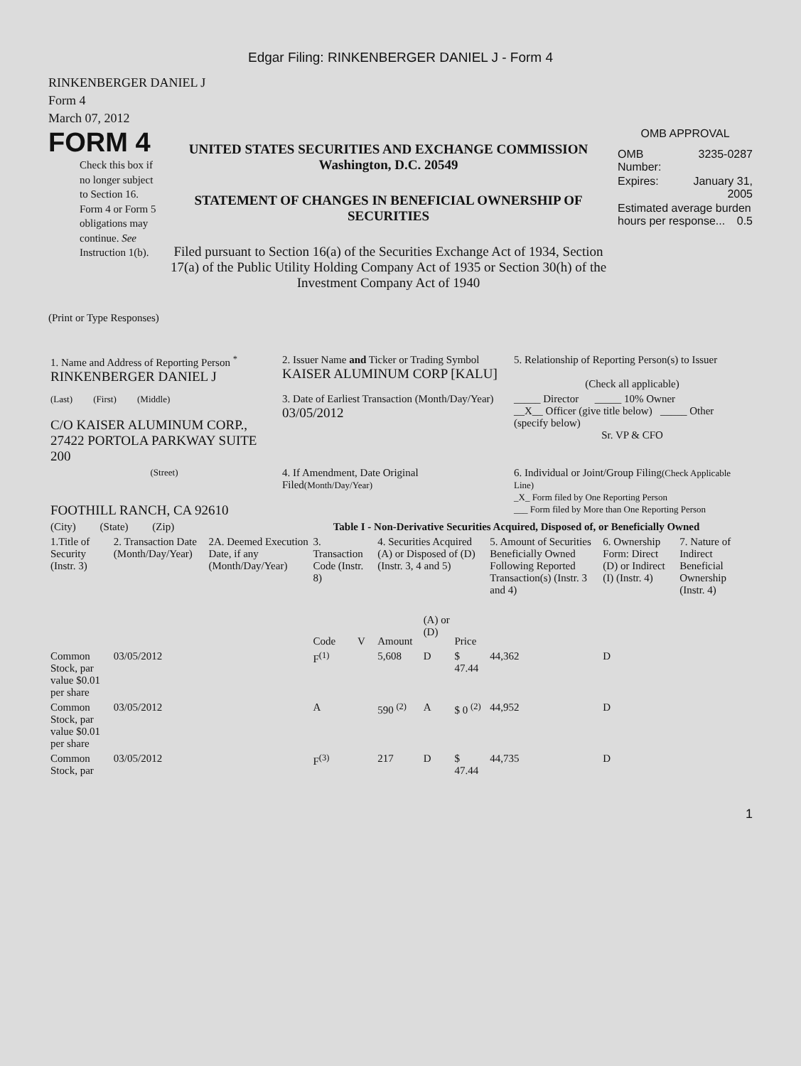Edgar Filing: RINKENBERGER DANIEL J - Form 4
RINKENBERGER DANIEL J
Form 4
March 07, 2012
FORM 4
Check this box if no longer subject to Section 16. Form 4 or Form 5 obligations may continue. See Instruction 1(b).
UNITED STATES SECURITIES AND EXCHANGE COMMISSION
Washington, D.C. 20549
STATEMENT OF CHANGES IN BENEFICIAL OWNERSHIP OF SECURITIES
Filed pursuant to Section 16(a) of the Securities Exchange Act of 1934, Section 17(a) of the Public Utility Holding Company Act of 1935 or Section 30(h) of the Investment Company Act of 1940
OMB APPROVAL
| OMB Number: | 3235-0287 |
| Expires: | January 31, 2005 |
| Estimated average burden hours per response... 0.5 | |
(Print or Type Responses)
| 1. Name and Address of Reporting Person <sup>*</sup> RINKENBERGER DANIEL J | 2. Issuer Name and Ticker or Trading Symbol KAISER ALUMINUM CORP [KALU] | 5. Relationship of Reporting Person(s) to Issuer (Check all applicable) |
| (Last) (First) (Middle) C/O KAISER ALUMINUM CORP., 27422 PORTOLA PARKWAY SUITE 200 | 3. Date of Earliest Transaction (Month/Day/Year) 03/05/2012 | _____ Director _____ 10% Owner __X__ Officer (give title below) _____ Other (specify below) Sr. VP & CFO |
| (Street) FOOTHILL RANCH, CA 92610 | 4. If Amendment, Date Original Filed (Month/Day/Year) | 6. Individual or Joint/Group Filing (Check Applicable Line) _X_ Form filed by One Reporting Person ___ Form filed by More than One Reporting Person |
| (City) (State) (Zip) | Table I - Non-Derivative Securities Acquired, Disposed of, or Beneficially Owned | |
| 1.Title of Security (Instr. 3) | 2. Transaction Date (Month/Day/Year) | 2A. Deemed Execution Date, if any (Month/Day/Year) | 3. Transaction Code (Instr. 8) | | 4. Securities Acquired (A) or Disposed of (D) (Instr. 3, 4 and 5) | | | 5. Amount of Securities Beneficially Owned Following Reported Transaction(s) (Instr. 3 and 4) | 6. Ownership Form: Direct (D) or Indirect (I) (Instr. 4) | 7. Nature of Indirect Beneficial Ownership (Instr. 4) |
| --- | --- | --- | --- | --- | --- | --- | --- | --- | --- | --- |
| | | | Code | V | Amount | (A) or (D) | Price | | | |
| Common Stock, par value $0.01 per share | 03/05/2012 | | F<sup>(1)</sup> | | 5,608 | D | $ 47.44 | 44,362 | D | |
| Common Stock, par value $0.01 per share | 03/05/2012 | | A | | 590 <sup>(2)</sup> | A | $ 0 <sup>(2)</sup> | 44,952 | D | |
| Common Stock, par | 03/05/2012 | | F<sup>(3)</sup> | | 217 | D | $ 47.44 | 44,735 | D | |
1